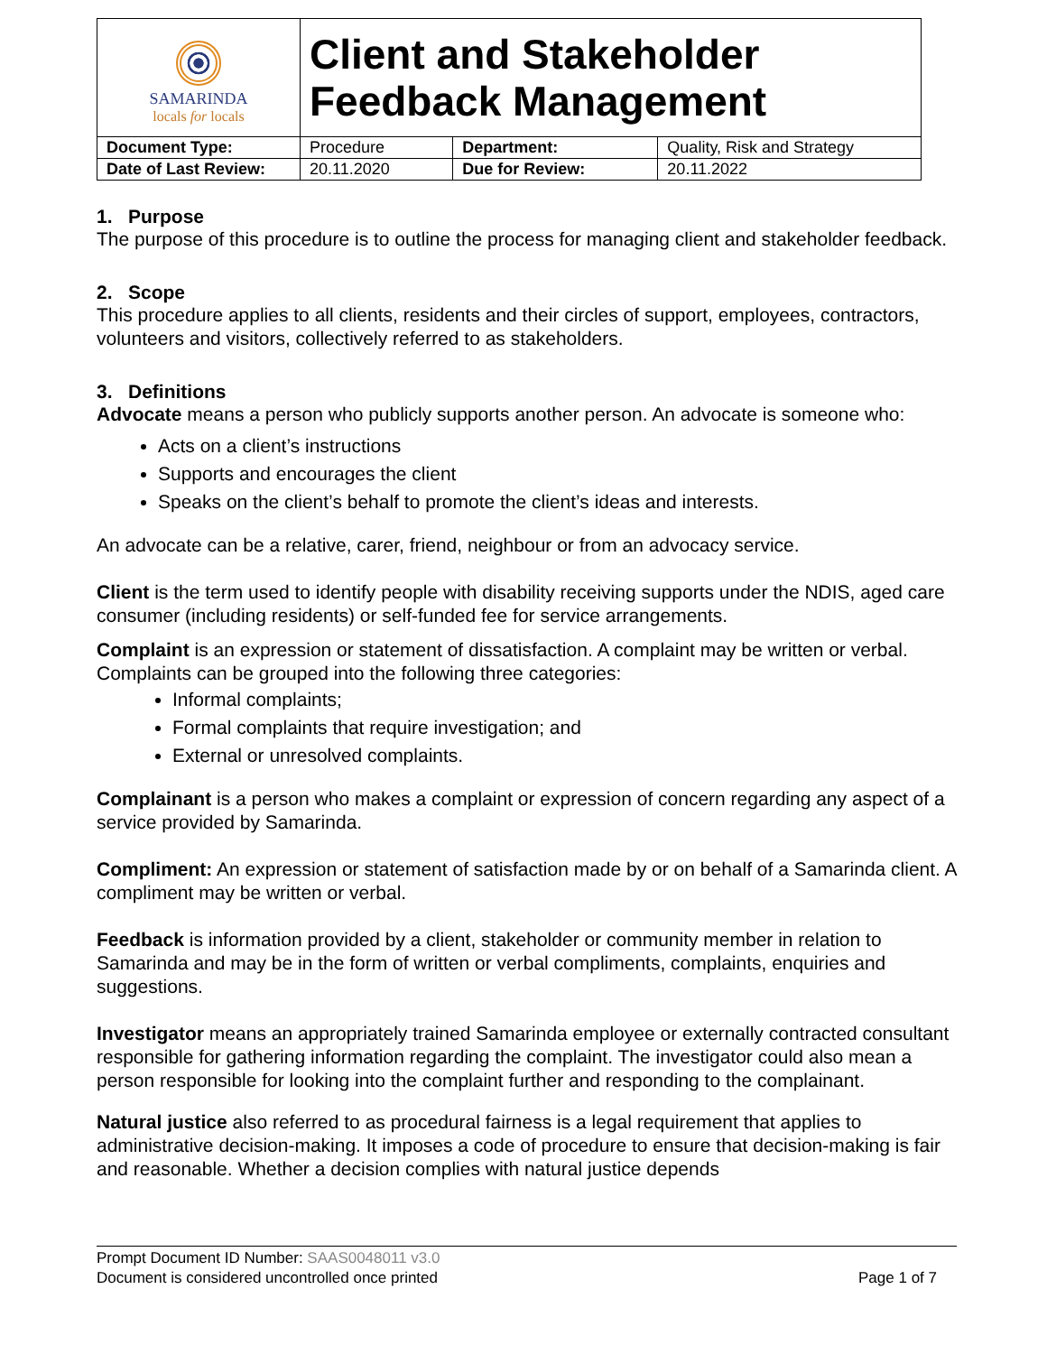| SAMARINDA locals for locals | Client and Stakeholder Feedback Management | | |
| Document Type: | Procedure | Department: | Quality, Risk and Strategy |
| Date of Last Review: | 20.11.2020 | Due for Review: | 20.11.2022 |
1. Purpose
The purpose of this procedure is to outline the process for managing client and stakeholder feedback.
2. Scope
This procedure applies to all clients, residents and their circles of support, employees, contractors, volunteers and visitors, collectively referred to as stakeholders.
3. Definitions
Advocate means a person who publicly supports another person. An advocate is someone who:
Acts on a client’s instructions
Supports and encourages the client
Speaks on the client’s behalf to promote the client’s ideas and interests.
An advocate can be a relative, carer, friend, neighbour or from an advocacy service.
Client is the term used to identify people with disability receiving supports under the NDIS, aged care consumer (including residents) or self-funded fee for service arrangements.
Complaint is an expression or statement of dissatisfaction. A complaint may be written or verbal. Complaints can be grouped into the following three categories:
Informal complaints;
Formal complaints that require investigation; and
External or unresolved complaints.
Complainant is a person who makes a complaint or expression of concern regarding any aspect of a service provided by Samarinda.
Compliment: An expression or statement of satisfaction made by or on behalf of a Samarinda client. A compliment may be written or verbal.
Feedback is information provided by a client, stakeholder or community member in relation to Samarinda and may be in the form of written or verbal compliments, complaints, enquiries and suggestions.
Investigator means an appropriately trained Samarinda employee or externally contracted consultant responsible for gathering information regarding the complaint. The investigator could also mean a person responsible for looking into the complaint further and responding to the complainant.
Natural justice also referred to as procedural fairness is a legal requirement that applies to administrative decision-making. It imposes a code of procedure to ensure that decision-making is fair and reasonable. Whether a decision complies with natural justice depends
Prompt Document ID Number: SAAS0048011 v3.0
Document is considered uncontrolled once printed Page 1 of 7